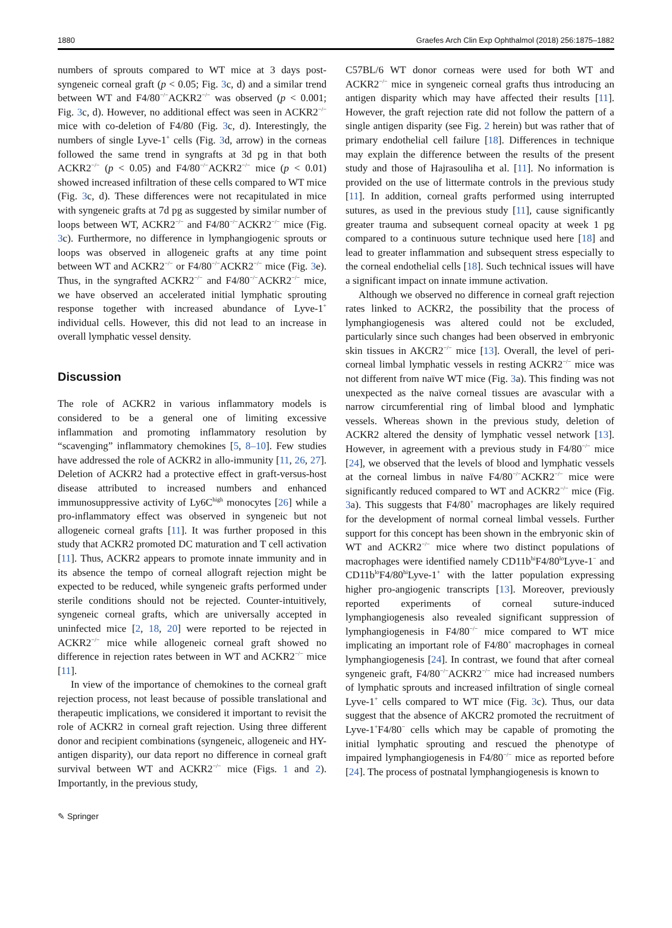1880 Graefes Arch Clin Exp Ophthalmol (2018) 256:1875–1882
numbers of sprouts compared to WT mice at 3 days post-syngeneic corneal graft (p < 0.05; Fig. 3c, d) and a similar trend between WT and F4/80<sup>−/−</sup>ACKR2<sup>−/−</sup> was observed (p < 0.001; Fig. 3c, d). However, no additional effect was seen in ACKR2<sup>−/−</sup> mice with co-deletion of F4/80 (Fig. 3c, d). Interestingly, the numbers of single Lyve-1<sup>+</sup> cells (Fig. 3d, arrow) in the corneas followed the same trend in syngrafts at 3d pg in that both ACKR2<sup>−/−</sup> (p < 0.05) and F4/80<sup>−/−</sup>ACKR2<sup>−/−</sup> mice (p < 0.01) showed increased infiltration of these cells compared to WT mice (Fig. 3c, d). These differences were not recapitulated in mice with syngeneic grafts at 7d pg as suggested by similar number of loops between WT, ACKR2<sup>−/−</sup> and F4/80<sup>−/−</sup>ACKR2<sup>−/−</sup> mice (Fig. 3c). Furthermore, no difference in lymphangiogenic sprouts or loops was observed in allogeneic grafts at any time point between WT and ACKR2<sup>−/−</sup> or F4/80<sup>−/−</sup>ACKR2<sup>−/−</sup> mice (Fig. 3e). Thus, in the syngrafted ACKR2<sup>−/−</sup> and F4/80<sup>−/−</sup>ACKR2<sup>−/−</sup> mice, we have observed an accelerated initial lymphatic sprouting response together with increased abundance of Lyve-1<sup>+</sup> individual cells. However, this did not lead to an increase in overall lymphatic vessel density.
Discussion
The role of ACKR2 in various inflammatory models is considered to be a general one of limiting excessive inflammation and promoting inflammatory resolution by “scavenging” inflammatory chemokines [5, 8–10]. Few studies have addressed the role of ACKR2 in allo-immunity [11, 26, 27]. Deletion of ACKR2 had a protective effect in graft-versus-host disease attributed to increased numbers and enhanced immunosuppressive activity of Ly6C<sup>high</sup> monocytes [26] while a pro-inflammatory effect was observed in syngeneic but not allogeneic corneal grafts [11]. It was further proposed in this study that ACKR2 promoted DC maturation and T cell activation [11]. Thus, ACKR2 appears to promote innate immunity and in its absence the tempo of corneal allograft rejection might be expected to be reduced, while syngeneic grafts performed under sterile conditions should not be rejected. Counter-intuitively, syngeneic corneal grafts, which are universally accepted in uninfected mice [2, 18, 20] were reported to be rejected in ACKR2<sup>−/−</sup> mice while allogeneic corneal graft showed no difference in rejection rates between in WT and ACKR2<sup>−/−</sup> mice [11].
In view of the importance of chemokines to the corneal graft rejection process, not least because of possible translational and therapeutic implications, we considered it important to revisit the role of ACKR2 in corneal graft rejection. Using three different donor and recipient combinations (syngeneic, allogeneic and HY-antigen disparity), our data report no difference in corneal graft survival between WT and ACKR2<sup>−/−</sup> mice (Figs. 1 and 2). Importantly, in the previous study,
C57BL/6 WT donor corneas were used for both WT and ACKR2<sup>−/−</sup> mice in syngeneic corneal grafts thus introducing an antigen disparity which may have affected their results [11]. However, the graft rejection rate did not follow the pattern of a single antigen disparity (see Fig. 2 herein) but was rather that of primary endothelial cell failure [18]. Differences in technique may explain the difference between the results of the present study and those of Hajrasouliha et al. [11]. No information is provided on the use of littermate controls in the previous study [11]. In addition, corneal grafts performed using interrupted sutures, as used in the previous study [11], cause significantly greater trauma and subsequent corneal opacity at week 1 pg compared to a continuous suture technique used here [18] and lead to greater inflammation and subsequent stress especially to the corneal endothelial cells [18]. Such technical issues will have a significant impact on innate immune activation.
Although we observed no difference in corneal graft rejection rates linked to ACKR2, the possibility that the process of lymphangiogenesis was altered could not be excluded, particularly since such changes had been observed in embryonic skin tissues in AKCR2<sup>−/−</sup> mice [13]. Overall, the level of peri-corneal limbal lymphatic vessels in resting ACKR2<sup>−/−</sup> mice was not different from naïve WT mice (Fig. 3a). This finding was not unexpected as the naïve corneal tissues are avascular with a narrow circumferential ring of limbal blood and lymphatic vessels. Whereas shown in the previous study, deletion of ACKR2 altered the density of lymphatic vessel network [13]. However, in agreement with a previous study in F4/80<sup>−/−</sup> mice [24], we observed that the levels of blood and lymphatic vessels at the corneal limbus in naïve F4/80<sup>−/−</sup>ACKR2<sup>−/−</sup> mice were significantly reduced compared to WT and ACKR2<sup>−/−</sup> mice (Fig. 3a). This suggests that F4/80<sup>+</sup> macrophages are likely required for the development of normal corneal limbal vessels. Further support for this concept has been shown in the embryonic skin of WT and ACKR2<sup>−/−</sup> mice where two distinct populations of macrophages were identified namely CD11b<sup>hi</sup>F4/80<sup>lo</sup>Lyve-1<sup>−</sup> and CD11b<sup>lo</sup>F4/80<sup>hi</sup>Lyve-1<sup>+</sup> with the latter population expressing higher pro-angiogenic transcripts [13]. Moreover, previously reported experiments of corneal suture-induced lymphangiogenesis also revealed significant suppression of lymphangiogenesis in F4/80<sup>−/−</sup> mice compared to WT mice implicating an important role of F4/80<sup>+</sup> macrophages in corneal lymphangiogenesis [24]. In contrast, we found that after corneal syngeneic graft, F4/80<sup>−/−</sup>ACKR2<sup>−/−</sup> mice had increased numbers of lymphatic sprouts and increased infiltration of single corneal Lyve-1<sup>+</sup> cells compared to WT mice (Fig. 3c). Thus, our data suggest that the absence of AKCR2 promoted the recruitment of Lyve-1<sup>+</sup>F4/80<sup>−</sup> cells which may be capable of promoting the initial lymphatic sprouting and rescued the phenotype of impaired lymphangiogenesis in F4/80<sup>−/−</sup> mice as reported before [24]. The process of postnatal lymphangiogenesis is known to
✎ Springer